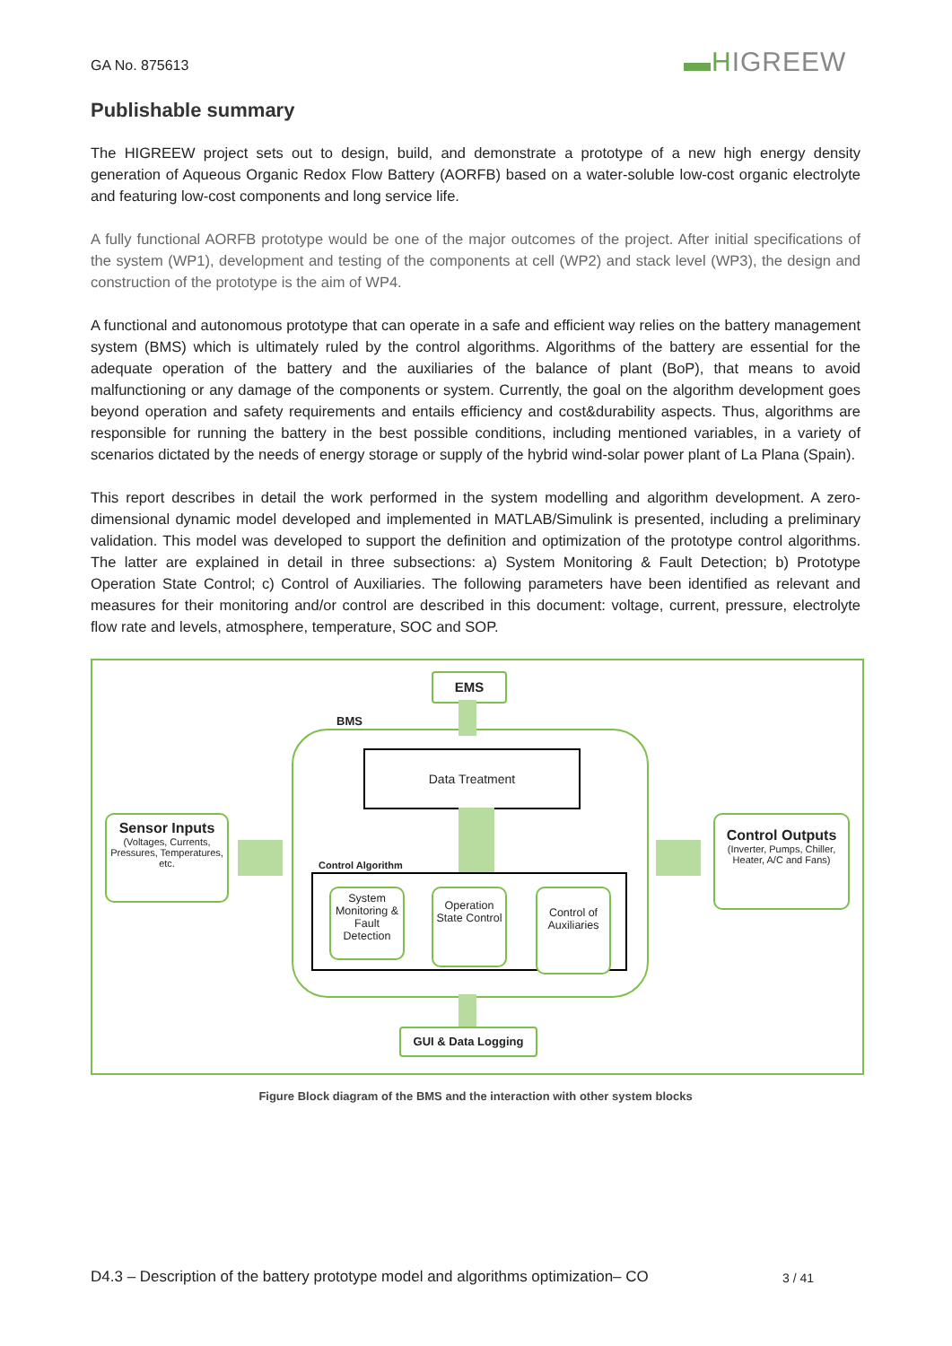GA No. 875613 ▬HIGREEW
Publishable summary
The HIGREEW project sets out to design, build, and demonstrate a prototype of a new high energy density generation of Aqueous Organic Redox Flow Battery (AORFB) based on a water-soluble low-cost organic electrolyte and featuring low-cost components and long service life.
A fully functional AORFB prototype would be one of the major outcomes of the project. After initial specifications of the system (WP1), development and testing of the components at cell (WP2) and stack level (WP3), the design and construction of the prototype is the aim of WP4.
A functional and autonomous prototype that can operate in a safe and efficient way relies on the battery management system (BMS) which is ultimately ruled by the control algorithms. Algorithms of the battery are essential for the adequate operation of the battery and the auxiliaries of the balance of plant (BoP), that means to avoid malfunctioning or any damage of the components or system. Currently, the goal on the algorithm development goes beyond operation and safety requirements and entails efficiency and cost&durability aspects. Thus, algorithms are responsible for running the battery in the best possible conditions, including mentioned variables, in a variety of scenarios dictated by the needs of energy storage or supply of the hybrid wind-solar power plant of La Plana (Spain).
This report describes in detail the work performed in the system modelling and algorithm development. A zero-dimensional dynamic model developed and implemented in MATLAB/Simulink is presented, including a preliminary validation. This model was developed to support the definition and optimization of the prototype control algorithms. The latter are explained in detail in three subsections: a) System Monitoring & Fault Detection; b) Prototype Operation State Control; c) Control of Auxiliaries. The following parameters have been identified as relevant and measures for their monitoring and/or control are described in this document: voltage, current, pressure, electrolyte flow rate and levels, atmosphere, temperature, SOC and SOP.
EMS
BMS
Data Treatment
Control Algorithm
System Monitoring & Fault Detection
Operation State Control
Control of Auxiliaries
Sensor Inputs
(Voltages, Currents, Pressures, Temperatures, etc.
Control Outputs
(Inverter, Pumps, Chiller, Heater, A/C and Fans)
GUI & Data Logging
Figure Block diagram of the BMS and the interaction with other system blocks
D4.3 – Description of the battery prototype model and algorithms optimization– CO
3 / 41